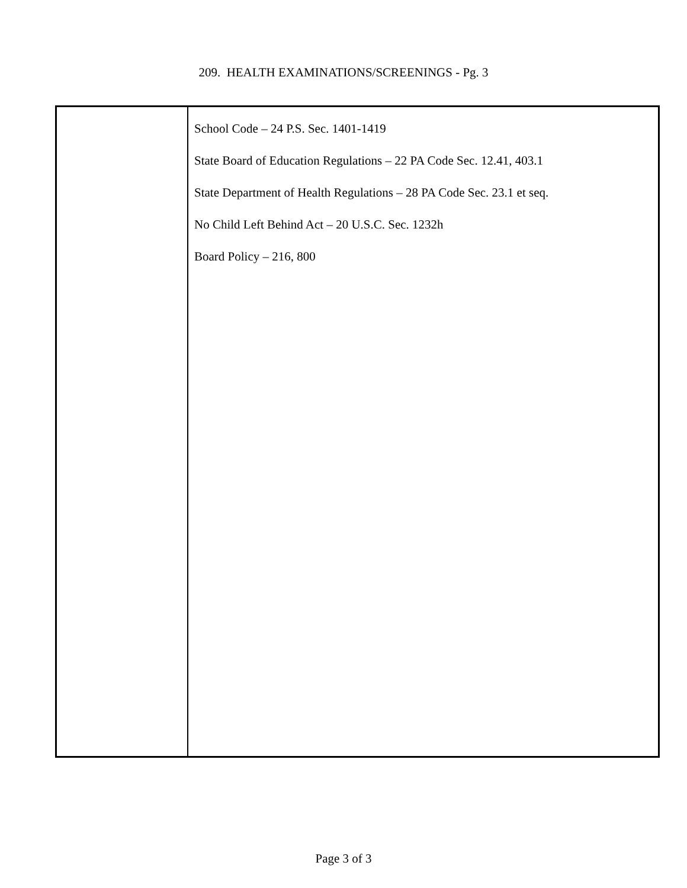209. HEALTH EXAMINATIONS/SCREENINGS - Pg. 3
School Code – 24 P.S. Sec. 1401-1419
State Board of Education Regulations – 22 PA Code Sec. 12.41, 403.1
State Department of Health Regulations – 28 PA Code Sec. 23.1 et seq.
No Child Left Behind Act – 20 U.S.C. Sec. 1232h
Board Policy – 216, 800
Page 3 of 3